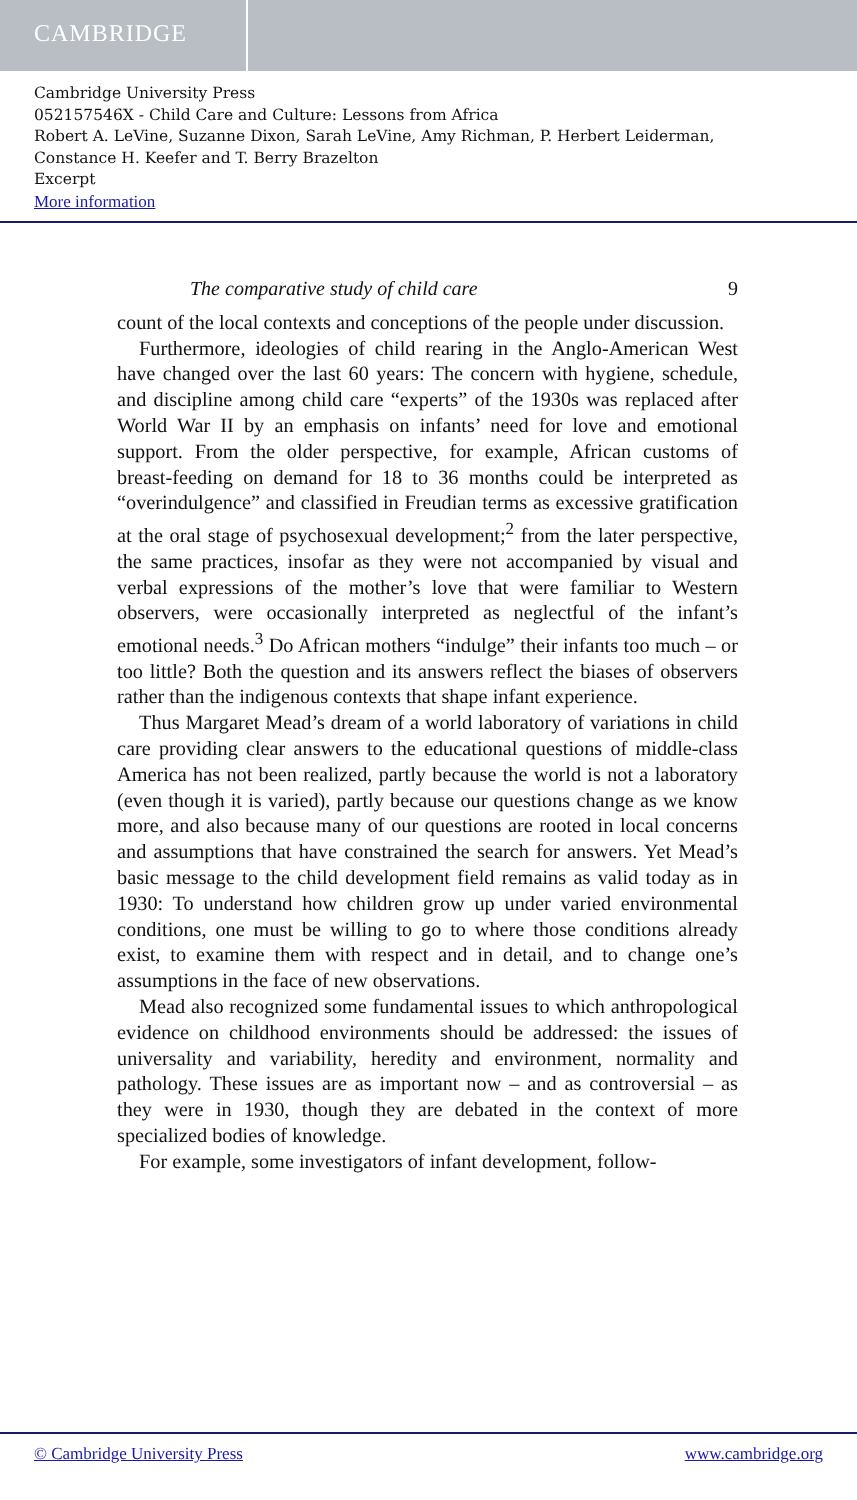CAMBRIDGE
Cambridge University Press
052157546X - Child Care and Culture: Lessons from Africa
Robert A. LeVine, Suzanne Dixon, Sarah LeVine, Amy Richman, P. Herbert Leiderman,
Constance H. Keefer and T. Berry Brazelton
Excerpt
More information
The comparative study of child care 9
count of the local contexts and conceptions of the people under discussion.
Furthermore, ideologies of child rearing in the Anglo-American West have changed over the last 60 years: The concern with hygiene, schedule, and discipline among child care “experts” of the 1930s was replaced after World War II by an emphasis on infants’ need for love and emotional support. From the older perspective, for example, African customs of breast-feeding on demand for 18 to 36 months could be interpreted as “overindulgence” and classified in Freudian terms as excessive gratification at the oral stage of psychosexual development;<sup>2</sup> from the later perspective, the same practices, insofar as they were not accompanied by visual and verbal expressions of the mother’s love that were familiar to Western observers, were occasionally interpreted as neglectful of the infant’s emotional needs.<sup>3</sup> Do African mothers “indulge” their infants too much – or too little? Both the question and its answers reflect the biases of observers rather than the indigenous contexts that shape infant experience.
Thus Margaret Mead’s dream of a world laboratory of variations in child care providing clear answers to the educational questions of middle-class America has not been realized, partly because the world is not a laboratory (even though it is varied), partly because our questions change as we know more, and also because many of our questions are rooted in local concerns and assumptions that have constrained the search for answers. Yet Mead’s basic message to the child development field remains as valid today as in 1930: To understand how children grow up under varied environmental conditions, one must be willing to go to where those conditions already exist, to examine them with respect and in detail, and to change one’s assumptions in the face of new observations.
Mead also recognized some fundamental issues to which anthropological evidence on childhood environments should be addressed: the issues of universality and variability, heredity and environment, normality and pathology. These issues are as important now – and as controversial – as they were in 1930, though they are debated in the context of more specialized bodies of knowledge.
For example, some investigators of infant development, follow-
© Cambridge University Press www.cambridge.org